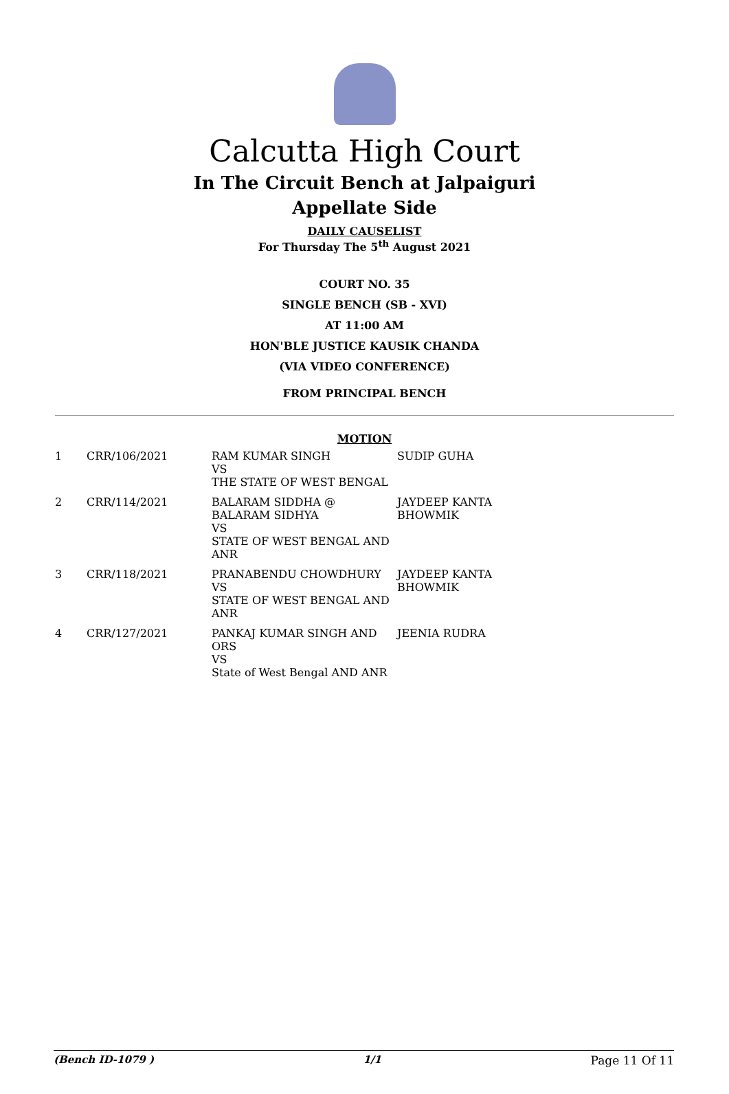Calcutta High Court
In The Circuit Bench at Jalpaiguri
Appellate Side
DAILY CAUSELIST
For Thursday The 5<sup>th</sup> August 2021
COURT NO. 35
SINGLE BENCH (SB - XVI)
AT 11:00 AM
HON'BLE JUSTICE KAUSIK CHANDA
(VIA VIDEO CONFERENCE)
FROM PRINCIPAL BENCH
MOTION
| 1 | CRR/106/2021 | RAM KUMAR SINGH VS THE STATE OF WEST BENGAL | SUDIP GUHA |
| 2 | CRR/114/2021 | BALARAM SIDDHA @ BALARAM SIDHYA VS STATE OF WEST BENGAL AND ANR | JAYDEEP KANTA BHOWMIK |
| 3 | CRR/118/2021 | PRANABENDU CHOWDHURY VS STATE OF WEST BENGAL AND ANR | JAYDEEP KANTA BHOWMIK |
| 4 | CRR/127/2021 | PANKAJ KUMAR SINGH AND ORS VS State of West Bengal AND ANR | JEENIA RUDRA |
(Bench ID-1079 ) 1/1 Page 11 Of 11